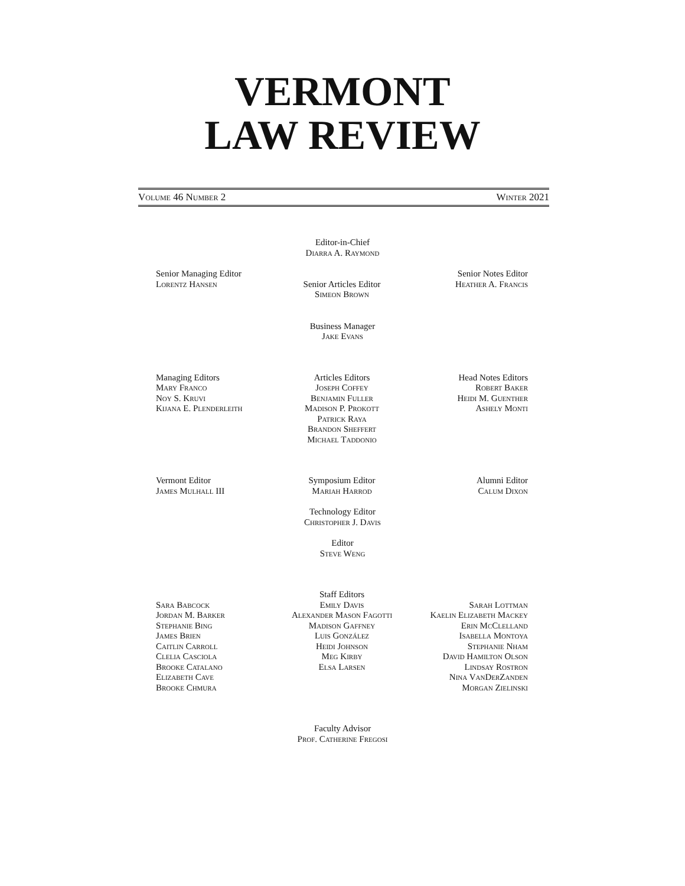VERMONT
LAW REVIEW
Volume 46 Number 2 Winter 2021
Editor-in-Chief
Diarra A. Raymond
Senior Managing Editor
Lorentz Hansen
Senior Articles Editor
Simeon Brown
Senior Notes Editor
Heather A. Francis
Business Manager
Jake Evans
Managing Editors
Mary Franco
Noy S. Kruvi
Kijana E. Plenderleith
Articles Editors
Joseph Coffey
Benjamin Fuller
Madison P. Prokott
Patrick Raya
Brandon Sheffert
Michael Taddonio
Head Notes Editors
Robert Baker
Heidi M. Guenther
Ashely Monti
Vermont Editor
James Mulhall III
Symposium Editor
Mariah Harrod
Alumni Editor
Calum Dixon
Technology Editor
Christopher J. Davis
Editor
Steve Weng
Sara Babcock
Jordan M. Barker
Stephanie Bing
James Brien
Caitlin Carroll
Clelia Casciola
Brooke Catalano
Elizabeth Cave
Brooke Chmura
Staff Editors
Emily Davis
Alexander Mason Fagotti
Madison Gaffney
Luis González
Heidi Johnson
Meg Kirby
Elsa Larsen
Sarah Lottman
Kaelin Elizabeth Mackey
Erin McClelland
Isabella Montoya
Stephanie Nham
David Hamilton Olson
Lindsay Rostron
Nina VanDerZanden
Morgan Zielinski
Faculty Advisor
Prof. Catherine Fregosi